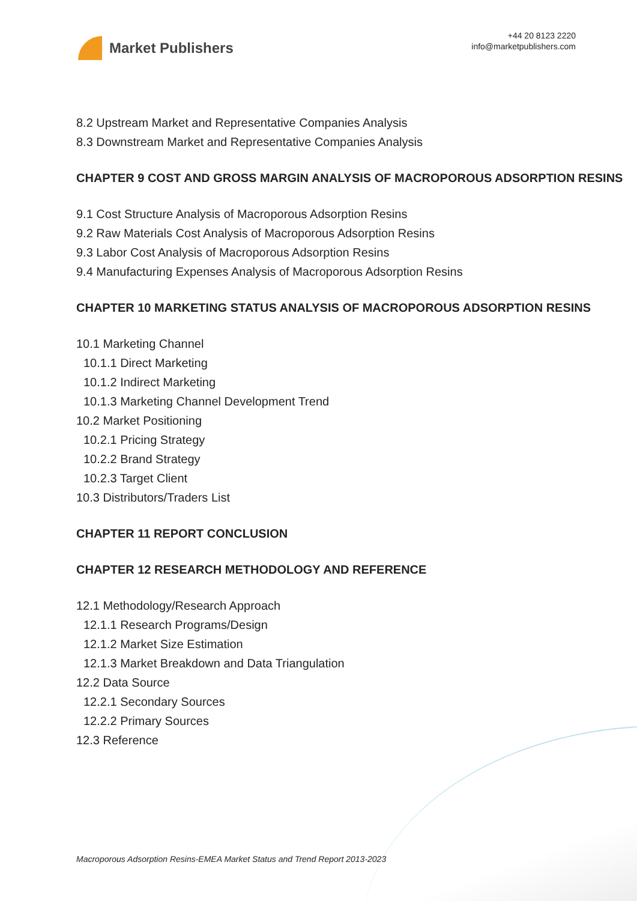Market Publishers
+44 20 8123 2220
info@marketpublishers.com
8.2 Upstream Market and Representative Companies Analysis
8.3 Downstream Market and Representative Companies Analysis
CHAPTER 9 COST AND GROSS MARGIN ANALYSIS OF MACROPOROUS ADSORPTION RESINS
9.1 Cost Structure Analysis of Macroporous Adsorption Resins
9.2 Raw Materials Cost Analysis of Macroporous Adsorption Resins
9.3 Labor Cost Analysis of Macroporous Adsorption Resins
9.4 Manufacturing Expenses Analysis of Macroporous Adsorption Resins
CHAPTER 10 MARKETING STATUS ANALYSIS OF MACROPOROUS ADSORPTION RESINS
10.1 Marketing Channel
10.1.1 Direct Marketing
10.1.2 Indirect Marketing
10.1.3 Marketing Channel Development Trend
10.2 Market Positioning
10.2.1 Pricing Strategy
10.2.2 Brand Strategy
10.2.3 Target Client
10.3 Distributors/Traders List
CHAPTER 11 REPORT CONCLUSION
CHAPTER 12 RESEARCH METHODOLOGY AND REFERENCE
12.1 Methodology/Research Approach
12.1.1 Research Programs/Design
12.1.2 Market Size Estimation
12.1.3 Market Breakdown and Data Triangulation
12.2 Data Source
12.2.1 Secondary Sources
12.2.2 Primary Sources
12.3 Reference
Macroporous Adsorption Resins-EMEA Market Status and Trend Report 2013-2023